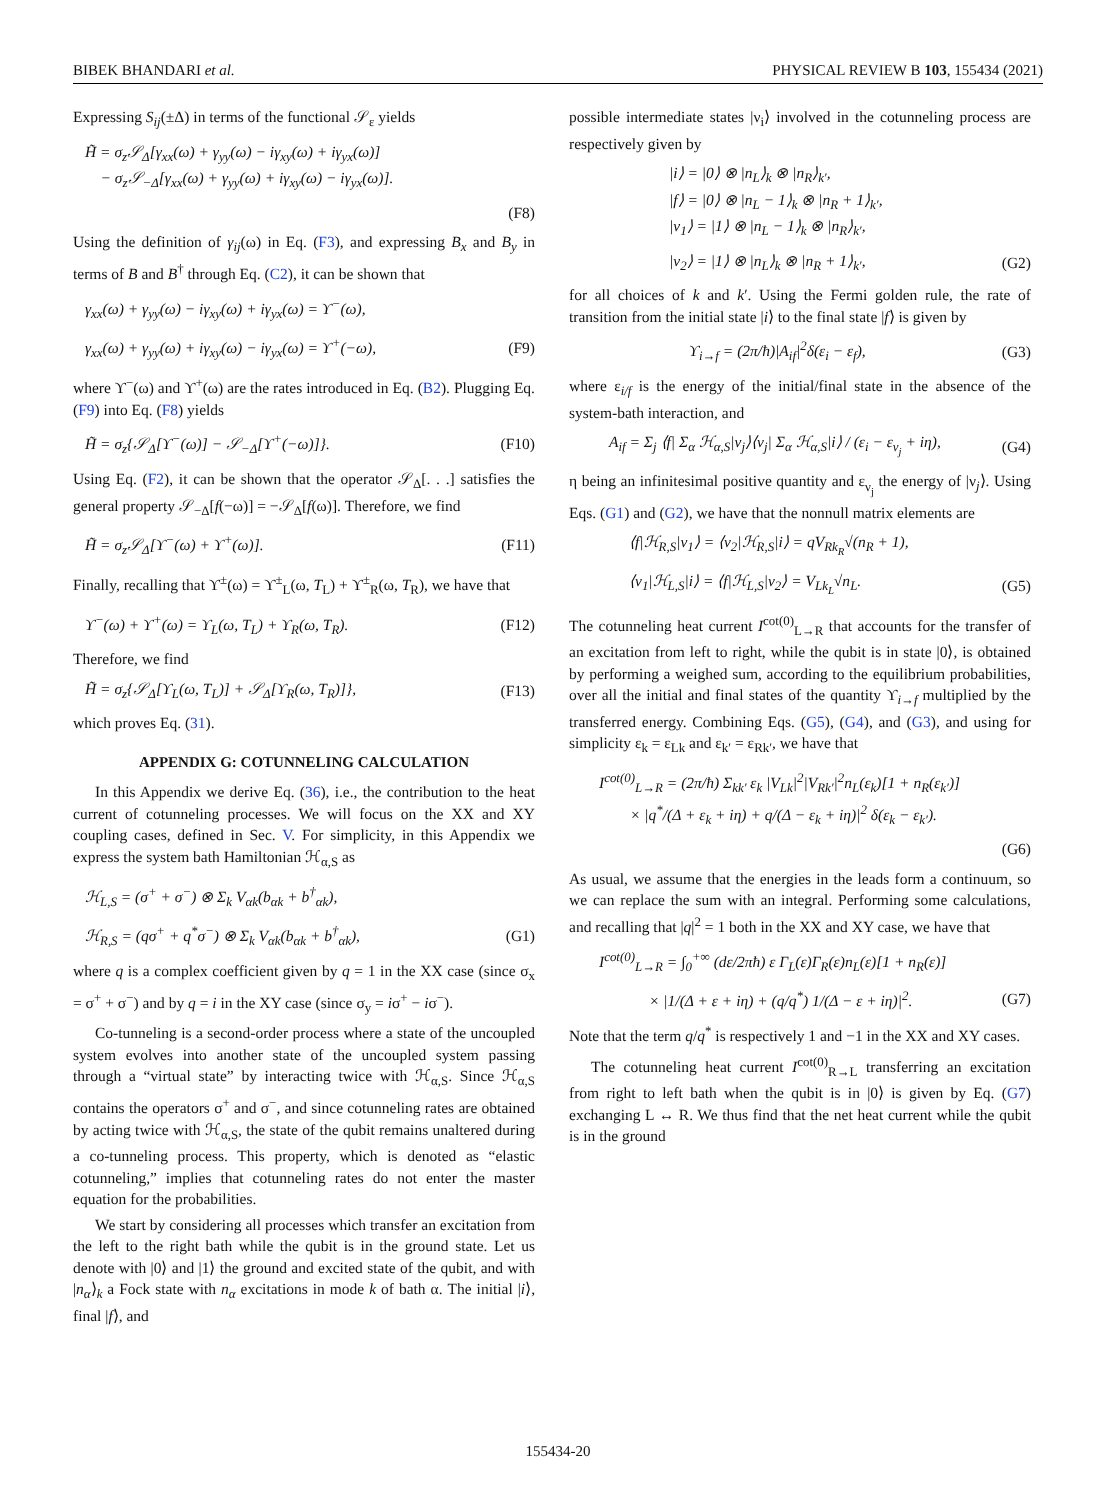BIBEK BHANDARI et al. PHYSICAL REVIEW B 103, 155434 (2021)
Expressing S<sub>ij</sub>(±Δ) in terms of the functional 𝒮<sub>ε</sub> yields
H̃ = σ<sub>z</sub>𝒮<sub>Δ</sub>[γ<sub>xx</sub>(ω) + γ<sub>yy</sub>(ω) − iγ<sub>xy</sub>(ω) + iγ<sub>yx</sub>(ω)]
− σ<sub>z</sub>𝒮<sub>−Δ</sub>[γ<sub>xx</sub>(ω) + γ<sub>yy</sub>(ω) + iγ<sub>xy</sub>(ω) − iγ<sub>yx</sub>(ω)].
(F8)
Using the definition of γ<sub>ij</sub>(ω) in Eq. (F3), and expressing B<sub>x</sub> and B<sub>y</sub> in terms of B and B<sup>†</sup> through Eq. (C2), it can be shown that
γ<sub>xx</sub>(ω) + γ<sub>yy</sub>(ω) − iγ<sub>xy</sub>(ω) + iγ<sub>yx</sub>(ω) = ϒ<sup>−</sup>(ω),
γ<sub>xx</sub>(ω) + γ<sub>yy</sub>(ω) + iγ<sub>xy</sub>(ω) − iγ<sub>yx</sub>(ω) = ϒ<sup>+</sup>(−ω), (F9)
where ϒ<sup>−</sup>(ω) and ϒ<sup>+</sup>(ω) are the rates introduced in Eq. (B2). Plugging Eq. (F9) into Eq. (F8) yields
H̃ = σ<sub>z</sub>{𝒮<sub>Δ</sub>[ϒ<sup>−</sup>(ω)] − 𝒮<sub>−Δ</sub>[ϒ<sup>+</sup>(−ω)]}. (F10)
Using Eq. (F2), it can be shown that the operator 𝒮<sub>Δ</sub>[. . .] satisfies the general property 𝒮<sub>−Δ</sub>[f(−ω)] = −𝒮<sub>Δ</sub>[f(ω)]. Therefore, we find
H̃ = σ<sub>z</sub>𝒮<sub>Δ</sub>[ϒ<sup>−</sup>(ω) + ϒ<sup>+</sup>(ω)]. (F11)
Finally, recalling that ϒ<sup>±</sup>(ω) = ϒ<sup>±</sup><sub>L</sub>(ω, T<sub>L</sub>) + ϒ<sup>±</sup><sub>R</sub>(ω, T<sub>R</sub>), we have that
ϒ<sup>−</sup>(ω) + ϒ<sup>+</sup>(ω) = ϒ<sub>L</sub>(ω, T<sub>L</sub>) + ϒ<sub>R</sub>(ω, T<sub>R</sub>). (F12)
Therefore, we find
H̃ = σ<sub>z</sub>{𝒮<sub>Δ</sub>[ϒ<sub>L</sub>(ω, T<sub>L</sub>)] + 𝒮<sub>Δ</sub>[ϒ<sub>R</sub>(ω, T<sub>R</sub>)]}, (F13)
which proves Eq. (31).
APPENDIX G: COTUNNELING CALCULATION
In this Appendix we derive Eq. (36), i.e., the contribution to the heat current of cotunneling processes. We will focus on the XX and XY coupling cases, defined in Sec. V. For simplicity, in this Appendix we express the system bath Hamiltonian ℋ<sub>α,S</sub> as
ℋ<sub>L,S</sub> = (σ<sup>+</sup> + σ<sup>−</sup>) ⊗ Σ<sub>k</sub> V<sub>αk</sub>(b<sub>αk</sub> + b<sup>†</sup><sub>αk</sub>),
ℋ<sub>R,S</sub> = (qσ<sup>+</sup> + q<sup>*</sup>σ<sup>−</sup>) ⊗ Σ<sub>k</sub> V<sub>αk</sub>(b<sub>αk</sub> + b<sup>†</sup><sub>αk</sub>), (G1)
where q is a complex coefficient given by q = 1 in the XX case (since σ<sub>x</sub> = σ<sup>+</sup> + σ<sup>−</sup>) and by q = i in the XY case (since σ<sub>y</sub> = iσ<sup>+</sup> − iσ<sup>−</sup>).
Co-tunneling is a second-order process where a state of the uncoupled system evolves into another state of the uncoupled system passing through a “virtual state” by interacting twice with ℋ<sub>α,S</sub>. Since ℋ<sub>α,S</sub> contains the operators σ<sup>+</sup> and σ<sup>−</sup>, and since cotunneling rates are obtained by acting twice with ℋ<sub>α,S</sub>, the state of the qubit remains unaltered during a co-tunneling process. This property, which is denoted as “elastic cotunneling,” implies that cotunneling rates do not enter the master equation for the probabilities.
We start by considering all processes which transfer an excitation from the left to the right bath while the qubit is in the ground state. Let us denote with |0⟩ and |1⟩ the ground and excited state of the qubit, and with |n<sub>α</sub>⟩<sub>k</sub> a Fock state with n<sub>α</sub> excitations in mode k of bath α. The initial |i⟩, final |f⟩, and
possible intermediate states |ν<sub>i</sub>⟩ involved in the cotunneling process are respectively given by
|i⟩ = |0⟩ ⊗ |n<sub>L</sub>⟩<sub>k</sub> ⊗ |n<sub>R</sub>⟩<sub>k′</sub>,
|f⟩ = |0⟩ ⊗ |n<sub>L</sub> − 1⟩<sub>k</sub> ⊗ |n<sub>R</sub> + 1⟩<sub>k′</sub>,
|ν<sub>1</sub>⟩ = |1⟩ ⊗ |n<sub>L</sub> − 1⟩<sub>k</sub> ⊗ |n<sub>R</sub>⟩<sub>k′</sub>,
|ν<sub>2</sub>⟩ = |1⟩ ⊗ |n<sub>L</sub>⟩<sub>k</sub> ⊗ |n<sub>R</sub> + 1⟩<sub>k′</sub>, (G2)
for all choices of k and k′. Using the Fermi golden rule, the rate of transition from the initial state |i⟩ to the final state |f⟩ is given by
ϒ<sub>i→f</sub> = (2π/ħ)|A<sub>if</sub>|<sup>2</sup>δ(ε<sub>i</sub> − ε<sub>f</sub>), (G3)
where ε<sub>i/f</sub> is the energy of the initial/final state in the absence of the system-bath interaction, and
A<sub>if</sub> = Σ<sub>j</sub> ⟨f| Σ<sub>α</sub> ℋ<sub>α,S</sub>|ν<sub>j</sub>⟩⟨ν<sub>j</sub>| Σ<sub>α</sub> ℋ<sub>α,S</sub>|i⟩ / (ε<sub>i</sub> − ε<sub>ν<sub>j</sub></sub> + iη), (G4)
η being an infinitesimal positive quantity and ε<sub>ν<sub>j</sub></sub> the energy of |ν<sub>j</sub>⟩. Using Eqs. (G1) and (G2), we have that the nonnull matrix elements are
⟨f|ℋ<sub>R,S</sub>|ν<sub>1</sub>⟩ = ⟨ν<sub>2</sub>|ℋ<sub>R,S</sub>|i⟩ = qV<sub>Rk<sub>R</sub></sub>√(n<sub>R</sub> + 1),
⟨ν<sub>1</sub>|ℋ<sub>L,S</sub>|i⟩ = ⟨f|ℋ<sub>L,S</sub>|ν<sub>2</sub>⟩ = V<sub>Lk<sub>L</sub></sub>√n<sub>L</sub>. (G5)
The cotunneling heat current I<sup>cot(0)</sup><sub>L→R</sub> that accounts for the transfer of an excitation from left to right, while the qubit is in state |0⟩, is obtained by performing a weighed sum, according to the equilibrium probabilities, over all the initial and final states of the quantity ϒ<sub>i→f</sub> multiplied by the transferred energy. Combining Eqs. (G5), (G4), and (G3), and using for simplicity ε<sub>k</sub> = ε<sub>Lk</sub> and ε<sub>k′</sub> = ε<sub>Rk′</sub>, we have that
I<sup>cot(0)</sup><sub>L→R</sub> = (2π/ħ) Σ<sub>kk′</sub> ε<sub>k</sub> |V<sub>Lk</sub>|<sup>2</sup>|V<sub>Rk′</sub>|<sup>2</sup>n<sub>L</sub>(ε<sub>k</sub>)[1 + n<sub>R</sub>(ε<sub>k′</sub>)]
× |q<sup>*</sup>/(Δ + ε<sub>k</sub> + iη) + q/(Δ − ε<sub>k</sub> + iη)|<sup>2</sup> δ(ε<sub>k</sub> − ε<sub>k′</sub>).
(G6)
As usual, we assume that the energies in the leads form a continuum, so we can replace the sum with an integral. Performing some calculations, and recalling that |q|<sup>2</sup> = 1 both in the XX and XY case, we have that
I<sup>cot(0)</sup><sub>L→R</sub> = ∫<sub>0</sub><sup>+∞</sup> (dε/2πħ) ε Γ<sub>L</sub>(ε)Γ<sub>R</sub>(ε)n<sub>L</sub>(ε)[1 + n<sub>R</sub>(ε)]
× |1/(Δ + ε + iη) + (q/q<sup>*</sup>) 1/(Δ − ε + iη)|<sup>2</sup>. (G7)
Note that the term q/q<sup>*</sup> is respectively 1 and −1 in the XX and XY cases.
The cotunneling heat current I<sup>cot(0)</sup><sub>R→L</sub> transferring an excitation from right to left bath when the qubit is in |0⟩ is given by Eq. (G7) exchanging L ↔ R. We thus find that the net heat current while the qubit is in the ground
155434-20